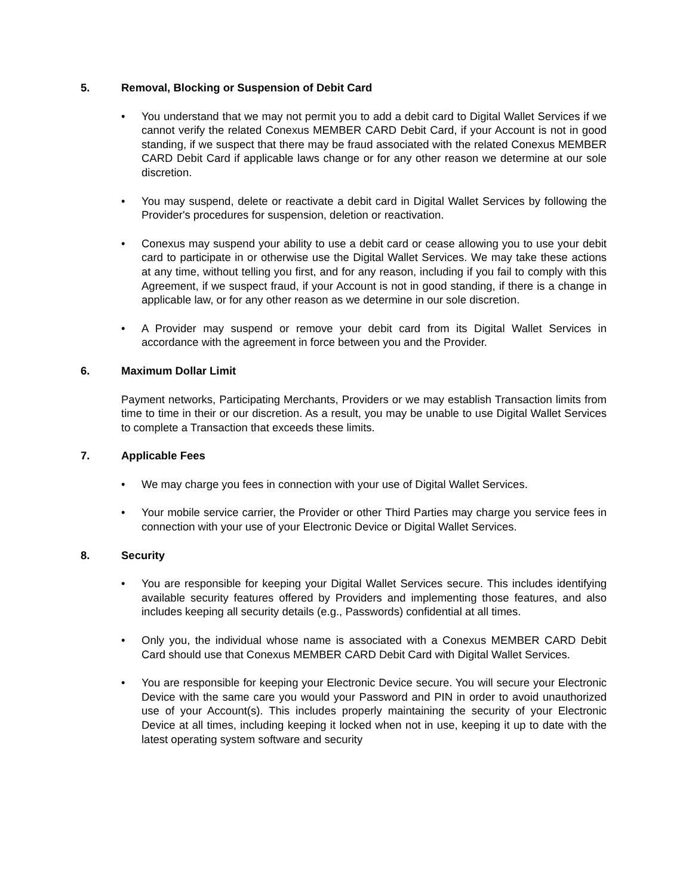5. Removal, Blocking or Suspension of Debit Card
• You understand that we may not permit you to add a debit card to Digital Wallet Services if we cannot verify the related Conexus MEMBER CARD Debit Card, if your Account is not in good standing, if we suspect that there may be fraud associated with the related Conexus MEMBER CARD Debit Card if applicable laws change or for any other reason we determine at our sole discretion.
• You may suspend, delete or reactivate a debit card in Digital Wallet Services by following the Provider's procedures for suspension, deletion or reactivation.
• Conexus may suspend your ability to use a debit card or cease allowing you to use your debit card to participate in or otherwise use the Digital Wallet Services. We may take these actions at any time, without telling you first, and for any reason, including if you fail to comply with this Agreement, if we suspect fraud, if your Account is not in good standing, if there is a change in applicable law, or for any other reason as we determine in our sole discretion.
• A Provider may suspend or remove your debit card from its Digital Wallet Services in accordance with the agreement in force between you and the Provider.
6. Maximum Dollar Limit
Payment networks, Participating Merchants, Providers or we may establish Transaction limits from time to time in their or our discretion. As a result, you may be unable to use Digital Wallet Services to complete a Transaction that exceeds these limits.
7. Applicable Fees
• We may charge you fees in connection with your use of Digital Wallet Services.
• Your mobile service carrier, the Provider or other Third Parties may charge you service fees in connection with your use of your Electronic Device or Digital Wallet Services.
8. Security
• You are responsible for keeping your Digital Wallet Services secure. This includes identifying available security features offered by Providers and implementing those features, and also includes keeping all security details (e.g., Passwords) confidential at all times.
• Only you, the individual whose name is associated with a Conexus MEMBER CARD Debit Card should use that Conexus MEMBER CARD Debit Card with Digital Wallet Services.
• You are responsible for keeping your Electronic Device secure. You will secure your Electronic Device with the same care you would your Password and PIN in order to avoid unauthorized use of your Account(s). This includes properly maintaining the security of your Electronic Device at all times, including keeping it locked when not in use, keeping it up to date with the latest operating system software and security